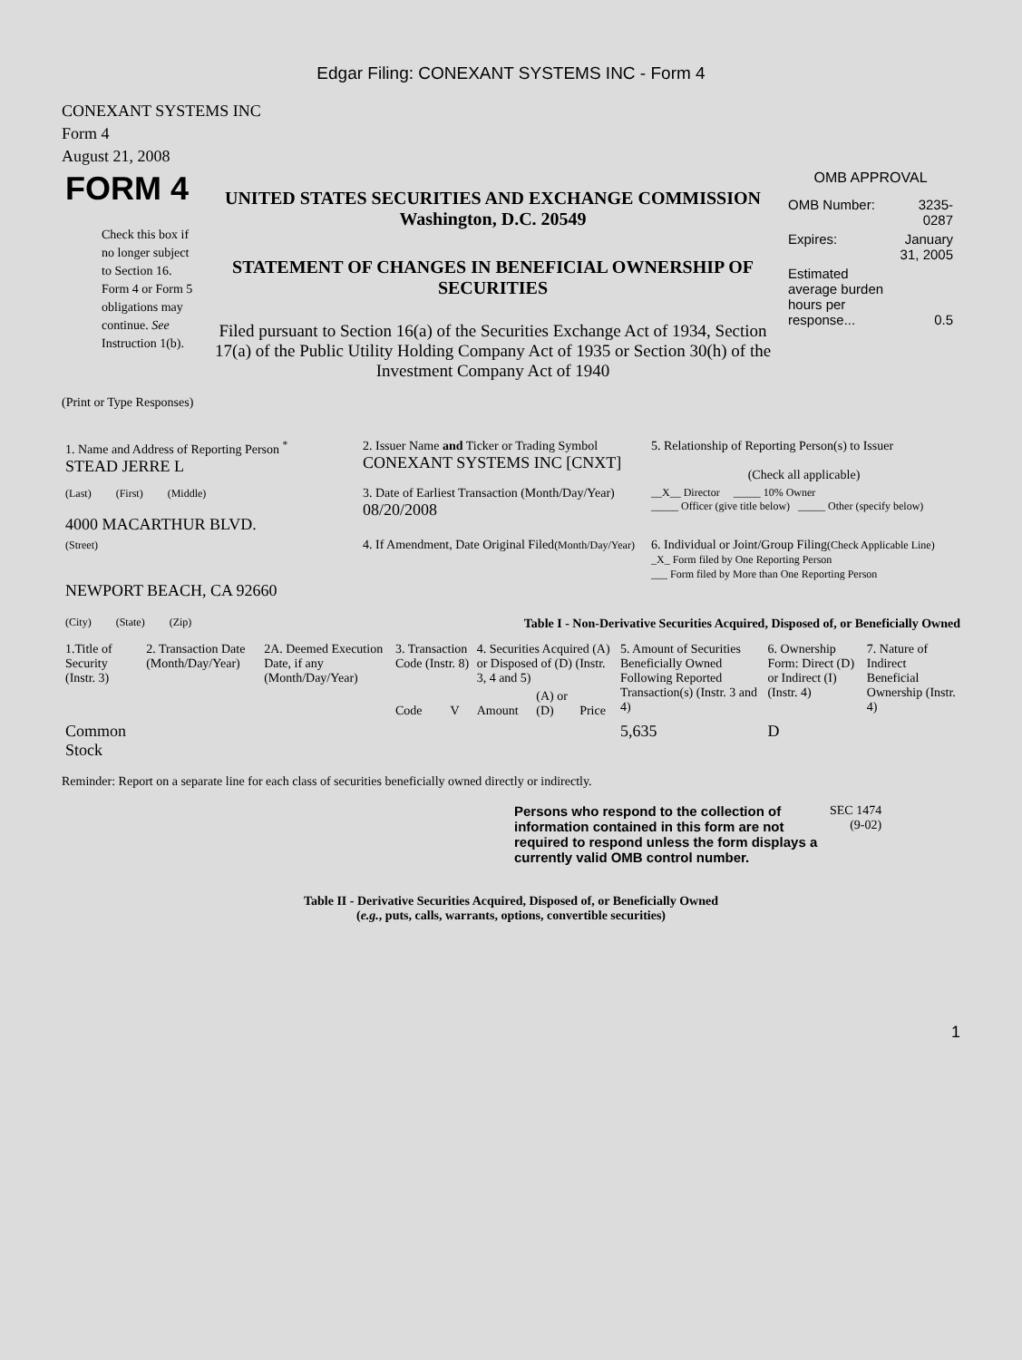Edgar Filing: CONEXANT SYSTEMS INC - Form 4
CONEXANT SYSTEMS INC
Form 4
August 21, 2008
| FORM 4 Check this box if no longer subject to Section 16. Form 4 or Form 5 obligations may continue. See Instruction 1(b). | UNITED STATES SECURITIES AND EXCHANGE COMMISSION Washington, D.C. 20549 STATEMENT OF CHANGES IN BENEFICIAL OWNERSHIP OF SECURITIES Filed pursuant to Section 16(a) of the Securities Exchange Act of 1934, Section 17(a) of the Public Utility Holding Company Act of 1935 or Section 30(h) of the Investment Company Act of 1940 | OMB APPROVAL / OMB Number: / 3235-0287 / / Expires: / January 31, 2005 / / Estimated average burden hours per response... / 0.5 / |
(Print or Type Responses)
| 1. Name and Address of Reporting Person <sup>*</sup> STEAD JERRE L | 2. Issuer Name and Ticker or Trading Symbol CONEXANT SYSTEMS INC [CNXT] | 5. Relationship of Reporting Person(s) to Issuer (Check all applicable) |
| (Last) (First) (Middle) 4000 MACARTHUR BLVD. | 3. Date of Earliest Transaction (Month/Day/Year) 08/20/2008 | __X__ Director _____ 10% Owner _____ Officer (give title below) _____ Other (specify below) |
| (Street) NEWPORT BEACH, CA 92660 (City) (State) (Zip) | 4. If Amendment, Date Original Filed (Month/Day/Year) | 6. Individual or Joint/Group Filing (Check Applicable Line) _X_ Form filed by One Reporting Person ___ Form filed by More than One Reporting Person |
Table I - Non-Derivative Securities Acquired, Disposed of, or Beneficially Owned
| 1.Title of Security (Instr. 3) | 2. Transaction Date (Month/Day/Year) | 2A. Deemed Execution Date, if any (Month/Day/Year) | 3. Transaction Code (Instr. 8) | | 4. Securities Acquired (A) or Disposed of (D) (Instr. 3, 4 and 5) | | | 5. Amount of Securities Beneficially Owned Following Reported Transaction(s) (Instr. 3 and 4) | 6. Ownership Form: Direct (D) or Indirect (I) (Instr. 4) | 7. Nature of Indirect Beneficial Ownership (Instr. 4) |
| --- | --- | --- | --- | --- | --- | --- | --- | --- | --- | --- |
| | | | Code | V | Amount | (A) or (D) | Price | | | |
| Common Stock | | | | | | | | 5,635 | D | |
Reminder: Report on a separate line for each class of securities beneficially owned directly or indirectly.
| Persons who respond to the collection of information contained in this form are not required to respond unless the form displays a currently valid OMB control number. | SEC 1474 (9-02) |
Table II - Derivative Securities Acquired, Disposed of, or Beneficially Owned
(e.g., puts, calls, warrants, options, convertible securities)
1